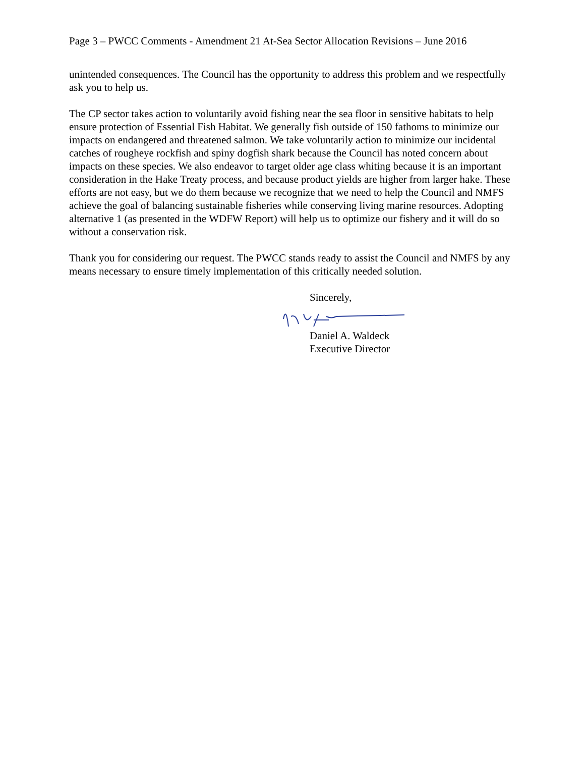Page 3 – PWCC Comments - Amendment 21 At-Sea Sector Allocation Revisions – June 2016
unintended consequences. The Council has the opportunity to address this problem and we respectfully ask you to help us.
The CP sector takes action to voluntarily avoid fishing near the sea floor in sensitive habitats to help ensure protection of Essential Fish Habitat. We generally fish outside of 150 fathoms to minimize our impacts on endangered and threatened salmon. We take voluntarily action to minimize our incidental catches of rougheye rockfish and spiny dogfish shark because the Council has noted concern about impacts on these species. We also endeavor to target older age class whiting because it is an important consideration in the Hake Treaty process, and because product yields are higher from larger hake. These efforts are not easy, but we do them because we recognize that we need to help the Council and NMFS achieve the goal of balancing sustainable fisheries while conserving living marine resources. Adopting alternative 1 (as presented in the WDFW Report) will help us to optimize our fishery and it will do so without a conservation risk.
Thank you for considering our request. The PWCC stands ready to assist the Council and NMFS by any means necessary to ensure timely implementation of this critically needed solution.
Sincerely,
Daniel A. Waldeck
Executive Director